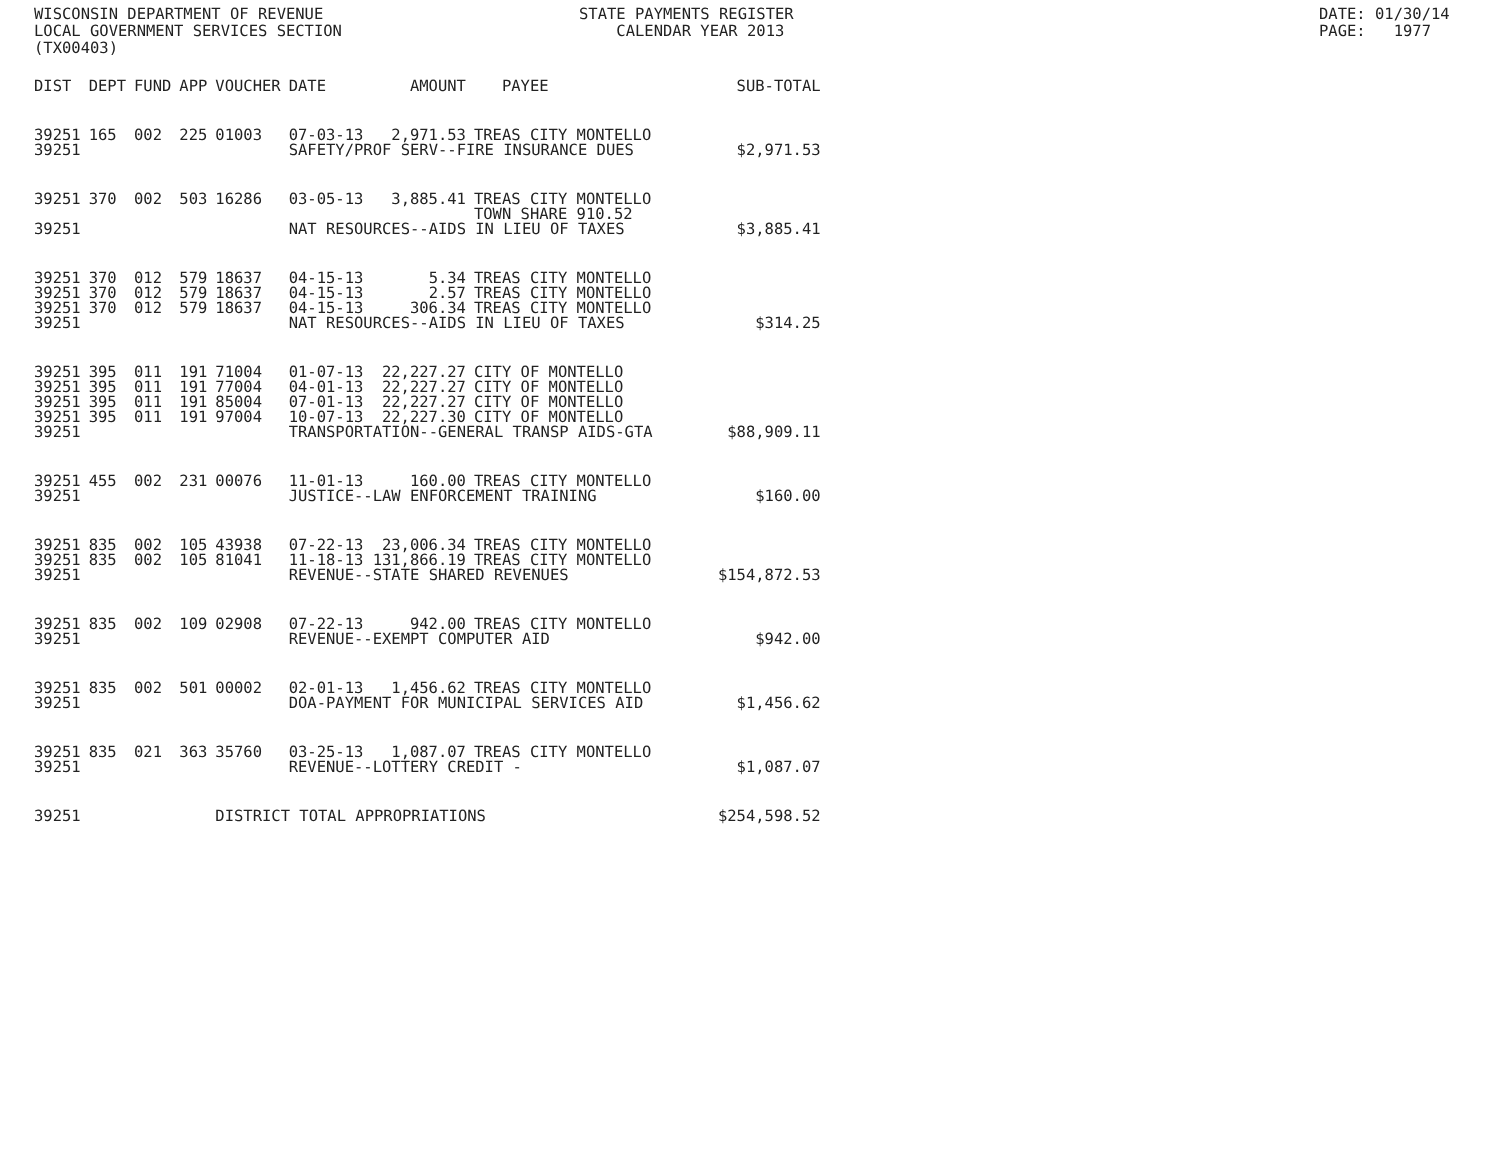WISCONSIN DEPARTMENT OF REVENUE LOCAL GOVERNMENT SERVICES SECTION (TX00403)
STATE PAYMENTS REGISTER CALENDAR YEAR 2013
DATE: 01/30/14 PAGE: 1977
| DIST | DEPT | FUND | APP | VOUCHER | DATE | AMOUNT | PAYEE | SUB-TOTAL |
| --- | --- | --- | --- | --- | --- | --- | --- | --- |
| 39251 | 165 | 002 | 225 | 01003 | 07-03-13 | 2,971.53 | TREAS CITY MONTELLO | |
| 39251 | | | | | SAFETY/PROF SERV--FIRE INSURANCE DUES | | | $2,971.53 |
| 39251 | 370 | 002 | 503 | 16286 | 03-05-13 | 3,885.41 | TREAS CITY MONTELLO TOWN SHARE 910.52 | |
| 39251 | | | | | NAT RESOURCES--AIDS IN LIEU OF TAXES | | | $3,885.41 |
| 39251 | 370 | 012 | 579 | 18637 | 04-15-13 | 5.34 | TREAS CITY MONTELLO | |
| 39251 | 370 | 012 | 579 | 18637 | 04-15-13 | 2.57 | TREAS CITY MONTELLO | |
| 39251 | 370 | 012 | 579 | 18637 | 04-15-13 | 306.34 | TREAS CITY MONTELLO | |
| 39251 | | | | | NAT RESOURCES--AIDS IN LIEU OF TAXES | | | $314.25 |
| 39251 | 395 | 011 | 191 | 71004 | 01-07-13 | 22,227.27 | CITY OF MONTELLO | |
| 39251 | 395 | 011 | 191 | 77004 | 04-01-13 | 22,227.27 | CITY OF MONTELLO | |
| 39251 | 395 | 011 | 191 | 85004 | 07-01-13 | 22,227.27 | CITY OF MONTELLO | |
| 39251 | 395 | 011 | 191 | 97004 | 10-07-13 | 22,227.30 | CITY OF MONTELLO | |
| 39251 | | | | | TRANSPORTATION--GENERAL TRANSP AIDS-GTA | | | $88,909.11 |
| 39251 | 455 | 002 | 231 | 00076 | 11-01-13 | 160.00 | TREAS CITY MONTELLO | |
| 39251 | | | | | JUSTICE--LAW ENFORCEMENT TRAINING | | | $160.00 |
| 39251 | 835 | 002 | 105 | 43938 | 07-22-13 | 23,006.34 | TREAS CITY MONTELLO | |
| 39251 | 835 | 002 | 105 | 81041 | 11-18-13 | 131,866.19 | TREAS CITY MONTELLO | |
| 39251 | | | | | REVENUE--STATE SHARED REVENUES | | | $154,872.53 |
| 39251 | 835 | 002 | 109 | 02908 | 07-22-13 | 942.00 | TREAS CITY MONTELLO | |
| 39251 | | | | | REVENUE--EXEMPT COMPUTER AID | | | $942.00 |
| 39251 | 835 | 002 | 501 | 00002 | 02-01-13 | 1,456.62 | TREAS CITY MONTELLO | |
| 39251 | | | | | DOA-PAYMENT FOR MUNICIPAL SERVICES AID | | | $1,456.62 |
| 39251 | 835 | 021 | 363 | 35760 | 03-25-13 | 1,087.07 | TREAS CITY MONTELLO | |
| 39251 | | | | | REVENUE--LOTTERY CREDIT - | | | $1,087.07 |
| 39251 | | | | DISTRICT TOTAL APPROPRIATIONS | | | | $254,598.52 |